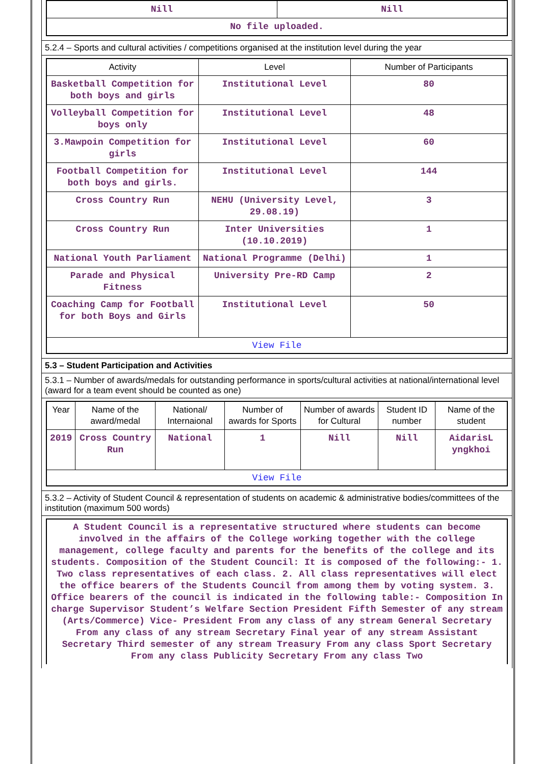| Nill | Nill |
| No file uploaded. | |
5.2.4 – Sports and cultural activities / competitions organised at the institution level during the year
| Activity | Level | Number of Participants |
| --- | --- | --- |
| Basketball Competition for both boys and girls | Institutional Level | 80 |
| Volleyball Competition for boys only | Institutional Level | 48 |
| 3.Mawpoin Competition for girls | Institutional Level | 60 |
| Football Competition for both boys and girls. | Institutional Level | 144 |
| Cross Country Run | NEHU (University Level, 29.08.19) | 3 |
| Cross Country Run | Inter Universities (10.10.2019) | 1 |
| National Youth Parliament | National Programme (Delhi) | 1 |
| Parade and Physical Fitness | University Pre-RD Camp | 2 |
| Coaching Camp for Football for both Boys and Girls | Institutional Level | 50 |
| View File | | |
5.3 – Student Participation and Activities
5.3.1 – Number of awards/medals for outstanding performance in sports/cultural activities at national/international level (award for a team event should be counted as one)
| Year | Name of the award/medal | National/ Internaional | Number of awards for Sports | Number of awards for Cultural | Student ID number | Name of the student |
| --- | --- | --- | --- | --- | --- | --- |
| 2019 | Cross Country Run | National | 1 | Nill | Nill | AidarisL yngkhoi |
| View File | | | | | | |
5.3.2 – Activity of Student Council & representation of students on academic & administrative bodies/committees of the institution (maximum 500 words)
A Student Council is a representative structured where students can become involved in the affairs of the College working together with the college management, college faculty and parents for the benefits of the college and its students. Composition of the Student Council: It is composed of the following:- 1. Two class representatives of each class. 2. All class representatives will elect the office bearers of the Students Council from among them by voting system. 3. Office bearers of the council is indicated in the following table:- Composition In charge Supervisor Student’s Welfare Section President Fifth Semester of any stream (Arts/Commerce) Vice- President From any class of any stream General Secretary From any class of any stream Secretary Final year of any stream Assistant Secretary Third semester of any stream Treasury From any class Sport Secretary From any class Publicity Secretary From any class Two